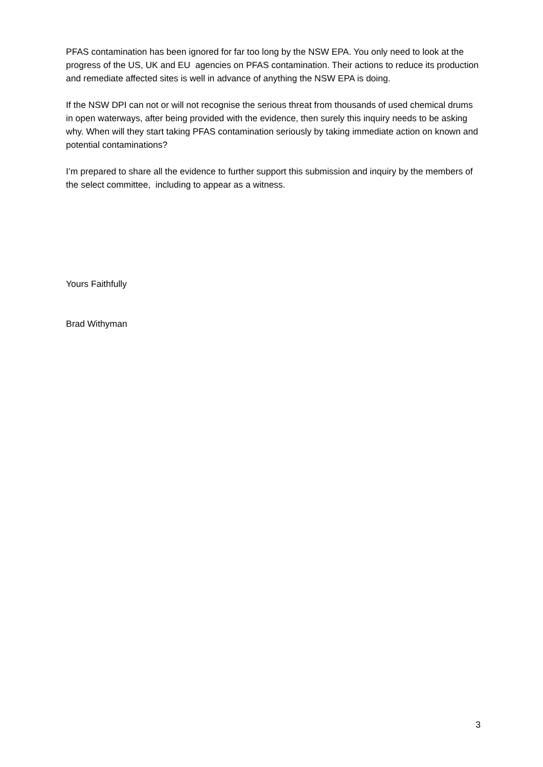PFAS contamination has been ignored for far too long by the NSW EPA. You only need to look at the progress of the US, UK and EU agencies on PFAS contamination. Their actions to reduce its production and remediate affected sites is well in advance of anything the NSW EPA is doing.
If the NSW DPI can not or will not recognise the serious threat from thousands of used chemical drums in open waterways, after being provided with the evidence, then surely this inquiry needs to be asking why. When will they start taking PFAS contamination seriously by taking immediate action on known and potential contaminations?
I’m prepared to share all the evidence to further support this submission and inquiry by the members of the select committee, including to appear as a witness.
Yours Faithfully
Brad Withyman
3